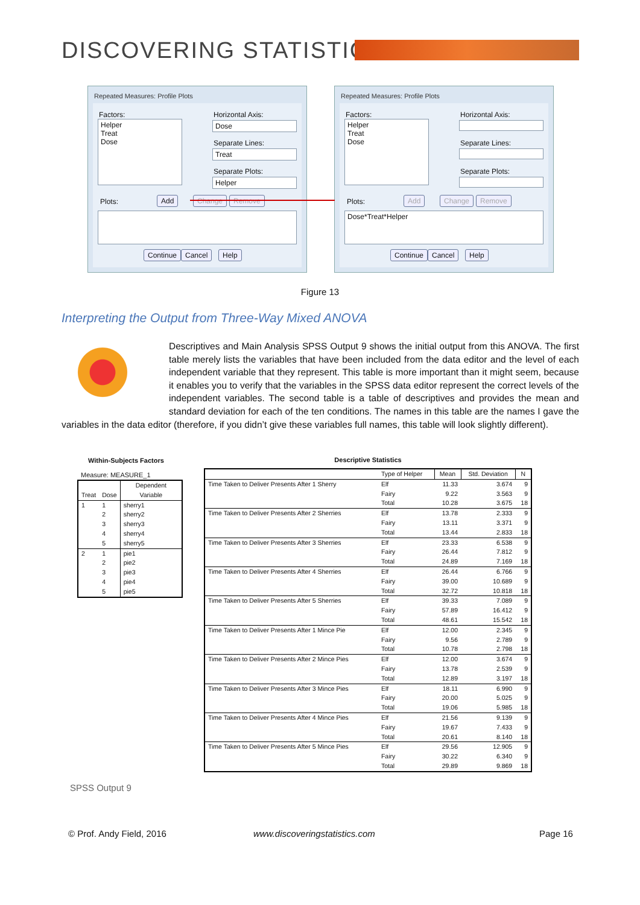DISCOVERING STATISTICS
Repeated Measures: Profile Plots
Factors:
Helper
Treat
Dose
Horizontal Axis:
Dose
Separate Lines:
Treat
Separate Plots:
Helper
Plots: Add Change Remove
Continue Cancel Help
Repeated Measures: Profile Plots
Factors:
Helper
Treat
Dose
Horizontal Axis:
Separate Lines:
Separate Plots:
Plots: Add Change Remove
Dose*Treat*Helper
Continue Cancel Help
Figure 13
Interpreting the Output from Three-Way Mixed ANOVA
Descriptives and Main Analysis SPSS Output 9 shows the initial output from this ANOVA. The first table merely lists the variables that have been included from the data editor and the level of each independent variable that they represent. This table is more important than it might seem, because it enables you to verify that the variables in the SPSS data editor represent the correct levels of the independent variables. The second table is a table of descriptives and provides the mean and standard deviation for each of the ten conditions. The names in this table are the names I gave the variables in the data editor (therefore, if you didn’t give these variables full names, this table will look slightly different).
Within-Subjects Factors
Measure: MEASURE_1
| Treat | Dose | Dependent Variable |
| --- | --- | --- |
| 1 | 1 | sherry1 |
| | 2 | sherry2 |
| | 3 | sherry3 |
| | 4 | sherry4 |
| | 5 | sherry5 |
| 2 | 1 | pie1 |
| | 2 | pie2 |
| | 3 | pie3 |
| | 4 | pie4 |
| | 5 | pie5 |
Descriptive Statistics
| | Type of Helper | Mean | Std. Deviation | N |
| --- | --- | --- | --- | --- |
| Time Taken to Deliver Presents After 1 Sherry | Elf | 11.33 | 3.674 | 9 |
| | Fairy | 9.22 | 3.563 | 9 |
| | Total | 10.28 | 3.675 | 18 |
| Time Taken to Deliver Presents After 2 Sherries | Elf | 13.78 | 2.333 | 9 |
| | Fairy | 13.11 | 3.371 | 9 |
| | Total | 13.44 | 2.833 | 18 |
| Time Taken to Deliver Presents After 3 Sherries | Elf | 23.33 | 6.538 | 9 |
| | Fairy | 26.44 | 7.812 | 9 |
| | Total | 24.89 | 7.169 | 18 |
| Time Taken to Deliver Presents After 4 Sherries | Elf | 26.44 | 6.766 | 9 |
| | Fairy | 39.00 | 10.689 | 9 |
| | Total | 32.72 | 10.818 | 18 |
| Time Taken to Deliver Presents After 5 Sherries | Elf | 39.33 | 7.089 | 9 |
| | Fairy | 57.89 | 16.412 | 9 |
| | Total | 48.61 | 15.542 | 18 |
| Time Taken to Deliver Presents After 1 Mince Pie | Elf | 12.00 | 2.345 | 9 |
| | Fairy | 9.56 | 2.789 | 9 |
| | Total | 10.78 | 2.798 | 18 |
| Time Taken to Deliver Presents After 2 Mince Pies | Elf | 12.00 | 3.674 | 9 |
| | Fairy | 13.78 | 2.539 | 9 |
| | Total | 12.89 | 3.197 | 18 |
| Time Taken to Deliver Presents After 3 Mince Pies | Elf | 18.11 | 6.990 | 9 |
| | Fairy | 20.00 | 5.025 | 9 |
| | Total | 19.06 | 5.985 | 18 |
| Time Taken to Deliver Presents After 4 Mince Pies | Elf | 21.56 | 9.139 | 9 |
| | Fairy | 19.67 | 7.433 | 9 |
| | Total | 20.61 | 8.140 | 18 |
| Time Taken to Deliver Presents After 5 Mince Pies | Elf | 29.56 | 12.905 | 9 |
| | Fairy | 30.22 | 6.340 | 9 |
| | Total | 29.89 | 9.869 | 18 |
SPSS Output 9
© Prof. Andy Field, 2016 www.discoveringstatistics.com Page 16